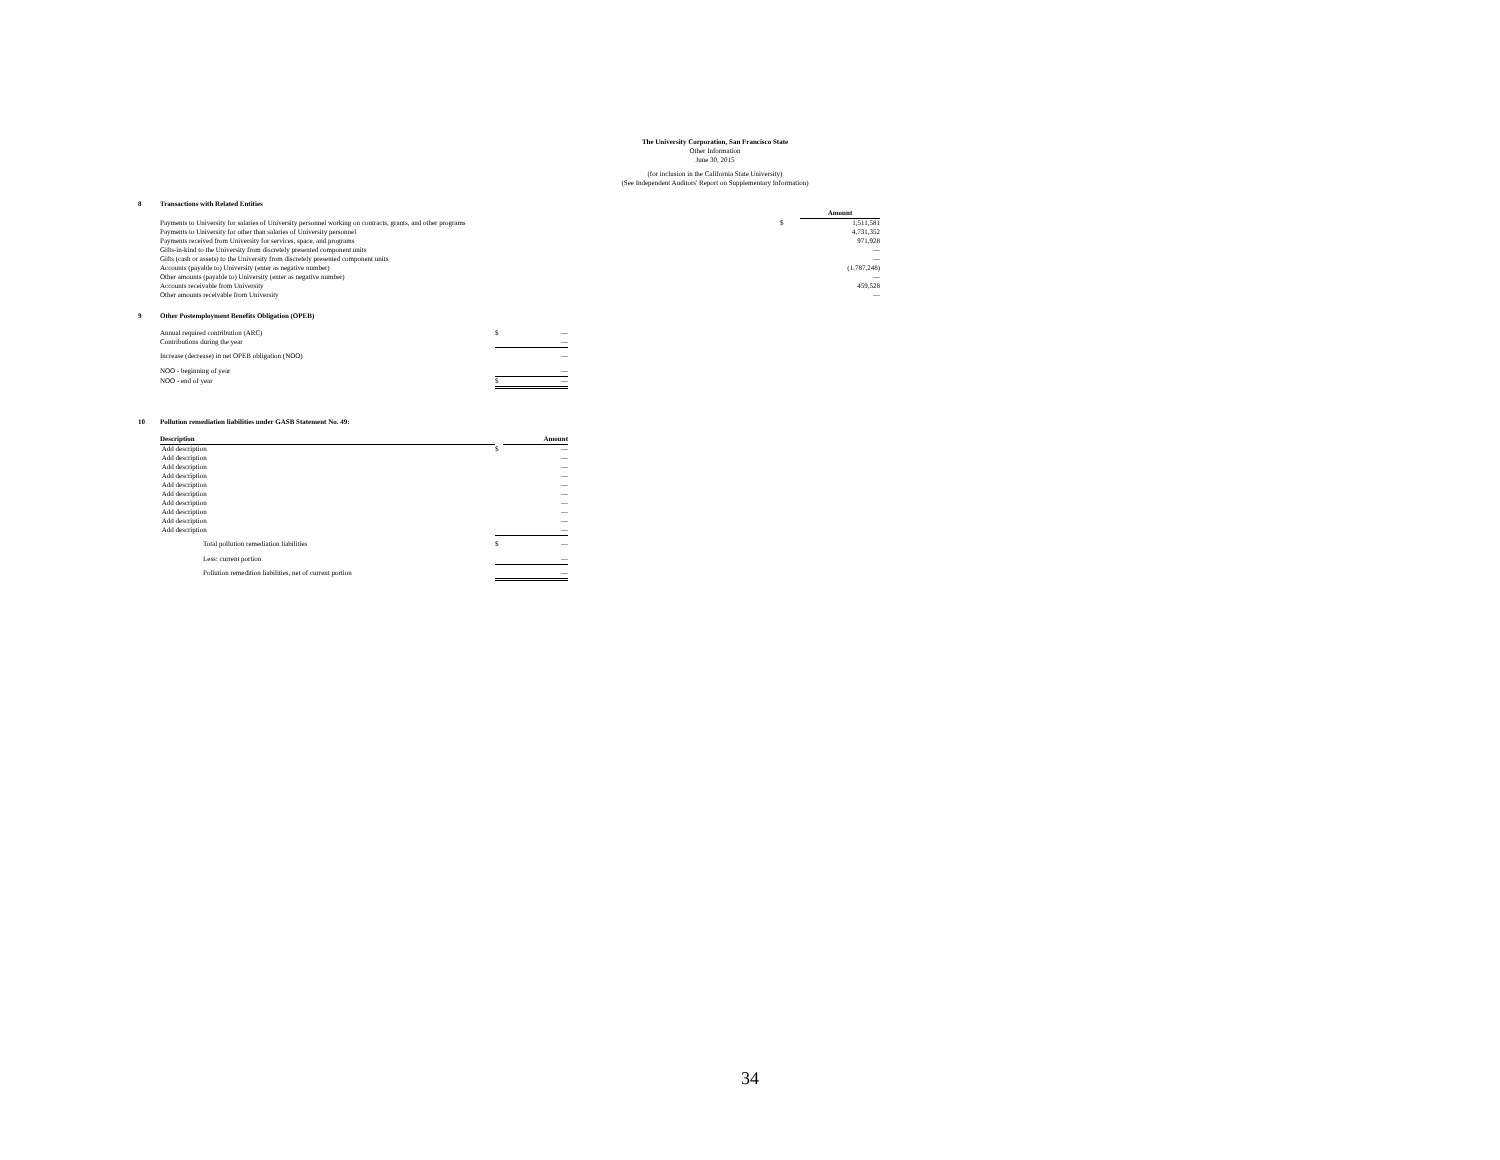The University Corporation, San Francisco State
Other Information
June 30, 2015
(for inclusion in the California State University)
(See Independent Auditors' Report on Supplementary Information)
| 8 | Transactions with Related Entities | | |
| | | | Amount |
| | Payments to University for salaries of University personnel working on contracts, grants, and other programs | $ | 1,511,581 |
| | Payments to University for other than salaries of University personnel | | 4,731,352 |
| | Payments received from University for services, space, and programs | | 971,928 |
| | Gifts-in-kind to the University from discretely presented component units | | — |
| | Gifts (cash or assets) to the University from discretely presented component units | | — |
| | Accounts (payable to) University (enter as negative number) | | (1,787,248) |
| | Other amounts (payable to) University (enter as negative number) | | — |
| | Accounts receivable from University | | 459,528 |
| | Other amounts receivable from University | | — |
| 9 | Other Postemployment Benefits Obligation (OPEB) | | |
| | Annual required contribution (ARC) | $ | — |
| | Contributions during the year | | — |
| | Increase (decrease) in net OPEB obligation (NOO) | | — |
| | NOO - beginning of year | | — |
| | NOO - end of year | $ | — |
| 10 | Pollution remediation liabilities under GASB Statement No. 49: | | |
| | Description | | Amount |
| | Add description | $ | — |
| | Add description | | — |
| | Add description | | — |
| | Add description | | — |
| | Add description | | — |
| | Add description | | — |
| | Add description | | — |
| | Add description | | — |
| | Add description | | — |
| | Add description | | — |
| | Total pollution remediation liabilities | $ | — |
| | Less: current portion | | — |
| | Pollution remedition liabilities, net of current portion | | — |
34